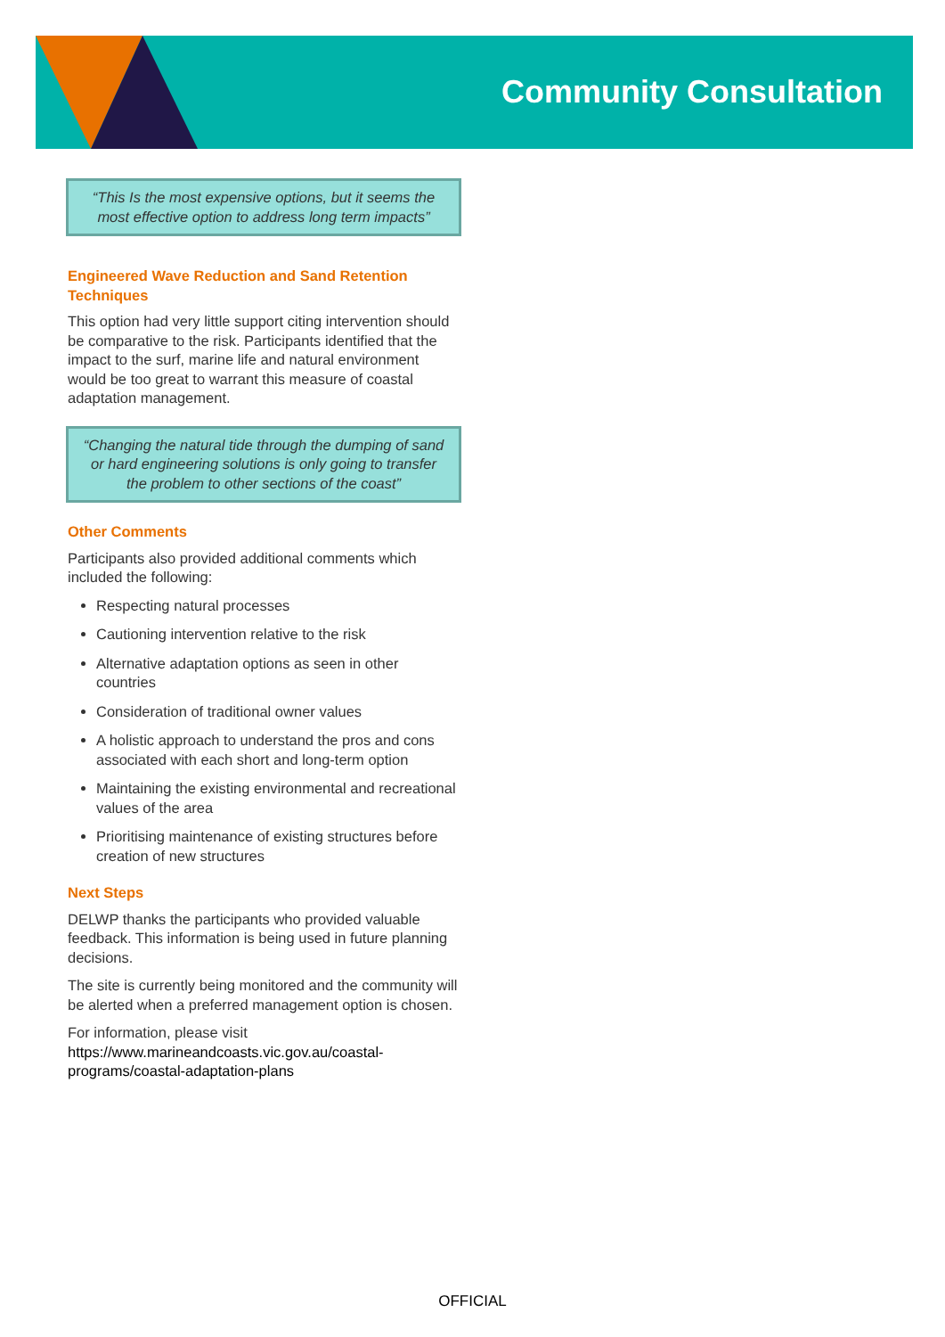Community Consultation
“This Is the most expensive options, but it seems the most effective option to address long term impacts”
Engineered Wave Reduction and Sand Retention Techniques
This option had very little support citing intervention should be comparative to the risk. Participants identified that the impact to the surf, marine life and natural environment would be too great to warrant this measure of coastal adaptation management.
“Changing the natural tide through the dumping of sand or hard engineering solutions is only going to transfer the problem to other sections of the coast”
Other Comments
Participants also provided additional comments which included the following:
Respecting natural processes
Cautioning intervention relative to the risk
Alternative adaptation options as seen in other countries
Consideration of traditional owner values
A holistic approach to understand the pros and cons associated with each short and long-term option
Maintaining the existing environmental and recreational values of the area
Prioritising maintenance of existing structures before creation of new structures
Next Steps
DELWP thanks the participants who provided valuable feedback. This information is being used in future planning decisions.
The site is currently being monitored and the community will be alerted when a preferred management option is chosen.
For information, please visit https://www.marineandcoasts.vic.gov.au/coastal-programs/coastal-adaptation-plans
OFFICIAL